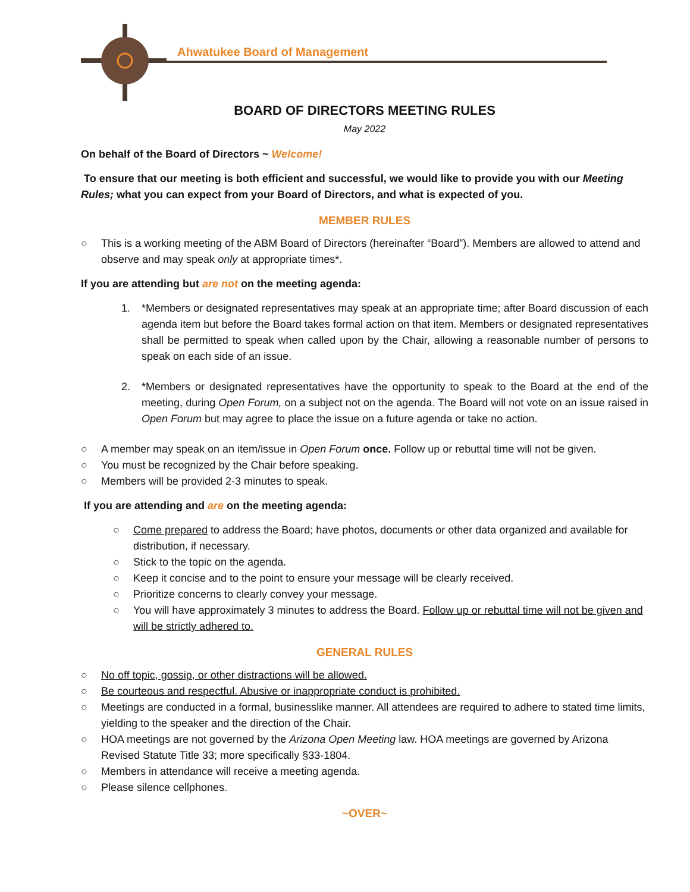Ahwatukee Board of Management
BOARD OF DIRECTORS MEETING RULES
May 2022
On behalf of the Board of Directors ~ Welcome!
To ensure that our meeting is both efficient and successful, we would like to provide you with our Meeting Rules; what you can expect from your Board of Directors, and what is expected of you.
MEMBER RULES
○ This is a working meeting of the ABM Board of Directors (hereinafter “Board”). Members are allowed to attend and observe and may speak only at appropriate times*.
If you are attending but are not on the meeting agenda:
1. *Members or designated representatives may speak at an appropriate time; after Board discussion of each agenda item but before the Board takes formal action on that item. Members or designated representatives shall be permitted to speak when called upon by the Chair, allowing a reasonable number of persons to speak on each side of an issue.
2. *Members or designated representatives have the opportunity to speak to the Board at the end of the meeting, during Open Forum, on a subject not on the agenda. The Board will not vote on an issue raised in Open Forum but may agree to place the issue on a future agenda or take no action.
○ A member may speak on an item/issue in Open Forum once. Follow up or rebuttal time will not be given.
○ You must be recognized by the Chair before speaking.
○ Members will be provided 2-3 minutes to speak.
If you are attending and are on the meeting agenda:
○ Come prepared to address the Board; have photos, documents or other data organized and available for distribution, if necessary.
○ Stick to the topic on the agenda.
○ Keep it concise and to the point to ensure your message will be clearly received.
○ Prioritize concerns to clearly convey your message.
○ You will have approximately 3 minutes to address the Board. Follow up or rebuttal time will not be given and will be strictly adhered to.
GENERAL RULES
○ No off topic, gossip, or other distractions will be allowed.
○ Be courteous and respectful. Abusive or inappropriate conduct is prohibited.
○ Meetings are conducted in a formal, businesslike manner. All attendees are required to adhere to stated time limits, yielding to the speaker and the direction of the Chair.
○ HOA meetings are not governed by the Arizona Open Meeting law. HOA meetings are governed by Arizona Revised Statute Title 33; more specifically §33-1804.
○ Members in attendance will receive a meeting agenda.
○ Please silence cellphones.
~OVER~